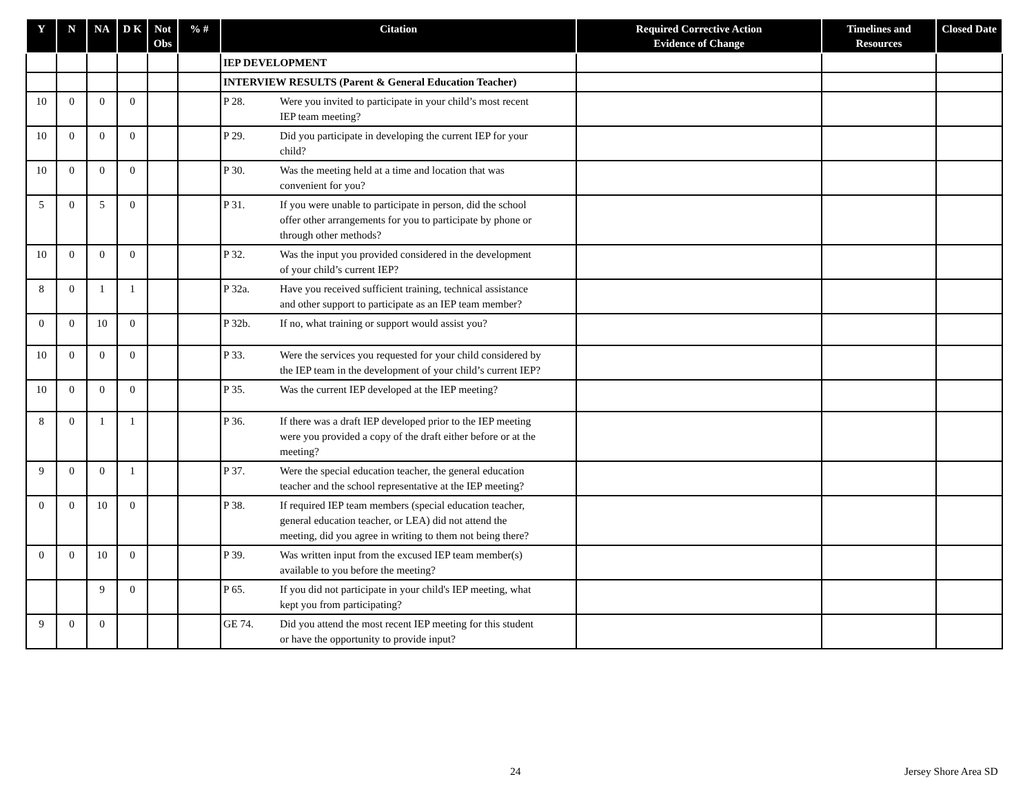| Y | N | NA | D K | Not Obs | % # | Citation | Required Corrective Action Evidence of Change | Timelines and Resources | Closed Date |
| --- | --- | --- | --- | --- | --- | --- | --- | --- | --- |
| | | | | | | IEP DEVELOPMENT | | | |
| | | | | | | INTERVIEW RESULTS (Parent & General Education Teacher) | | | |
| 10 | 0 | 0 | 0 | | | P 28. Were you invited to participate in your child’s most recent IEP team meeting? | | | |
| 10 | 0 | 0 | 0 | | | P 29. Did you participate in developing the current IEP for your child? | | | |
| 10 | 0 | 0 | 0 | | | P 30. Was the meeting held at a time and location that was convenient for you? | | | |
| 5 | 0 | 5 | 0 | | | P 31. If you were unable to participate in person, did the school offer other arrangements for you to participate by phone or through other methods? | | | |
| 10 | 0 | 0 | 0 | | | P 32. Was the input you provided considered in the development of your child’s current IEP? | | | |
| 8 | 0 | 1 | 1 | | | P 32a. Have you received sufficient training, technical assistance and other support to participate as an IEP team member? | | | |
| 0 | 0 | 10 | 0 | | | P 32b. If no, what training or support would assist you? | | | |
| 10 | 0 | 0 | 0 | | | P 33. Were the services you requested for your child considered by the IEP team in the development of your child’s current IEP? | | | |
| 10 | 0 | 0 | 0 | | | P 35. Was the current IEP developed at the IEP meeting? | | | |
| 8 | 0 | 1 | 1 | | | P 36. If there was a draft IEP developed prior to the IEP meeting were you provided a copy of the draft either before or at the meeting? | | | |
| 9 | 0 | 0 | 1 | | | P 37. Were the special education teacher, the general education teacher and the school representative at the IEP meeting? | | | |
| 0 | 0 | 10 | 0 | | | P 38. If required IEP team members (special education teacher, general education teacher, or LEA) did not attend the meeting, did you agree in writing to them not being there? | | | |
| 0 | 0 | 10 | 0 | | | P 39. Was written input from the excused IEP team member(s) available to you before the meeting? | | | |
| | | 9 | 0 | | | P 65. If you did not participate in your child's IEP meeting, what kept you from participating? | | | |
| 9 | 0 | 0 | | | | GE 74. Did you attend the most recent IEP meeting for this student or have the opportunity to provide input? | | | |
24 Jersey Shore Area SD